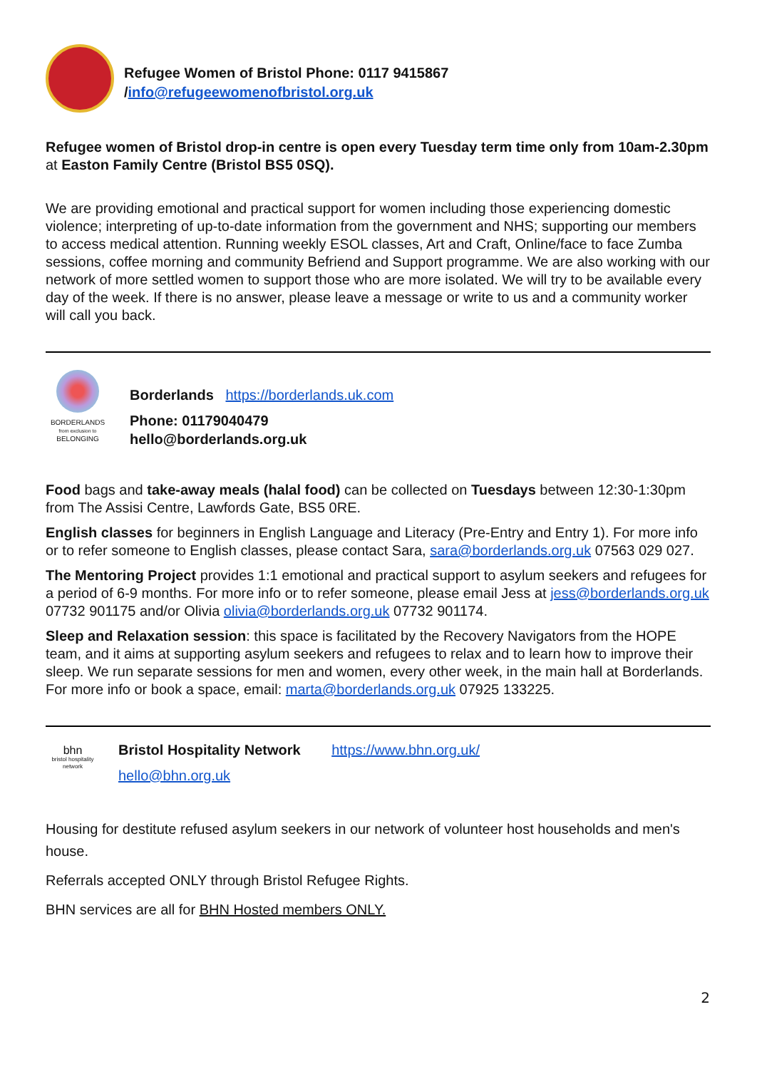Refugee Women of Bristol Phone: 0117 9415867
/info@refugeewomenofbristol.org.uk
Refugee women of Bristol drop-in centre is open every Tuesday term time only from 10am-2.30pm at Easton Family Centre (Bristol BS5 0SQ).
We are providing emotional and practical support for women including those experiencing domestic violence; interpreting of up-to-date information from the government and NHS; supporting our members to access medical attention. Running weekly ESOL classes, Art and Craft, Online/face to face Zumba sessions, coffee morning and community Befriend and Support programme. We are also working with our network of more settled women to support those who are more isolated. We will try to be available every day of the week. If there is no answer, please leave a message or write to us and a community worker will call you back.
BORDERLANDS
from exclusion to
BELONGING
Borderlands https://borderlands.uk.com
Phone: 01179040479
hello@borderlands.org.uk
Food bags and take-away meals (halal food) can be collected on Tuesdays between 12:30-1:30pm from The Assisi Centre, Lawfords Gate, BS5 0RE.
English classes for beginners in English Language and Literacy (Pre-Entry and Entry 1). For more info or to refer someone to English classes, please contact Sara, sara@borderlands.org.uk 07563 029 027.
The Mentoring Project provides 1:1 emotional and practical support to asylum seekers and refugees for a period of 6-9 months. For more info or to refer someone, please email Jess at jess@borderlands.org.uk 07732 901175 and/or Olivia olivia@borderlands.org.uk 07732 901174.
Sleep and Relaxation session: this space is facilitated by the Recovery Navigators from the HOPE team, and it aims at supporting asylum seekers and refugees to relax and to learn how to improve their sleep. We run separate sessions for men and women, every other week, in the main hall at Borderlands. For more info or book a space, email: marta@borderlands.org.uk 07925 133225.
bhn
bristol hospitality network
Bristol Hospitality Network https://www.bhn.org.uk/
hello@bhn.org.uk
Housing for destitute refused asylum seekers in our network of volunteer host households and men's house.
Referrals accepted ONLY through Bristol Refugee Rights.
BHN services are all for BHN Hosted members ONLY.
2